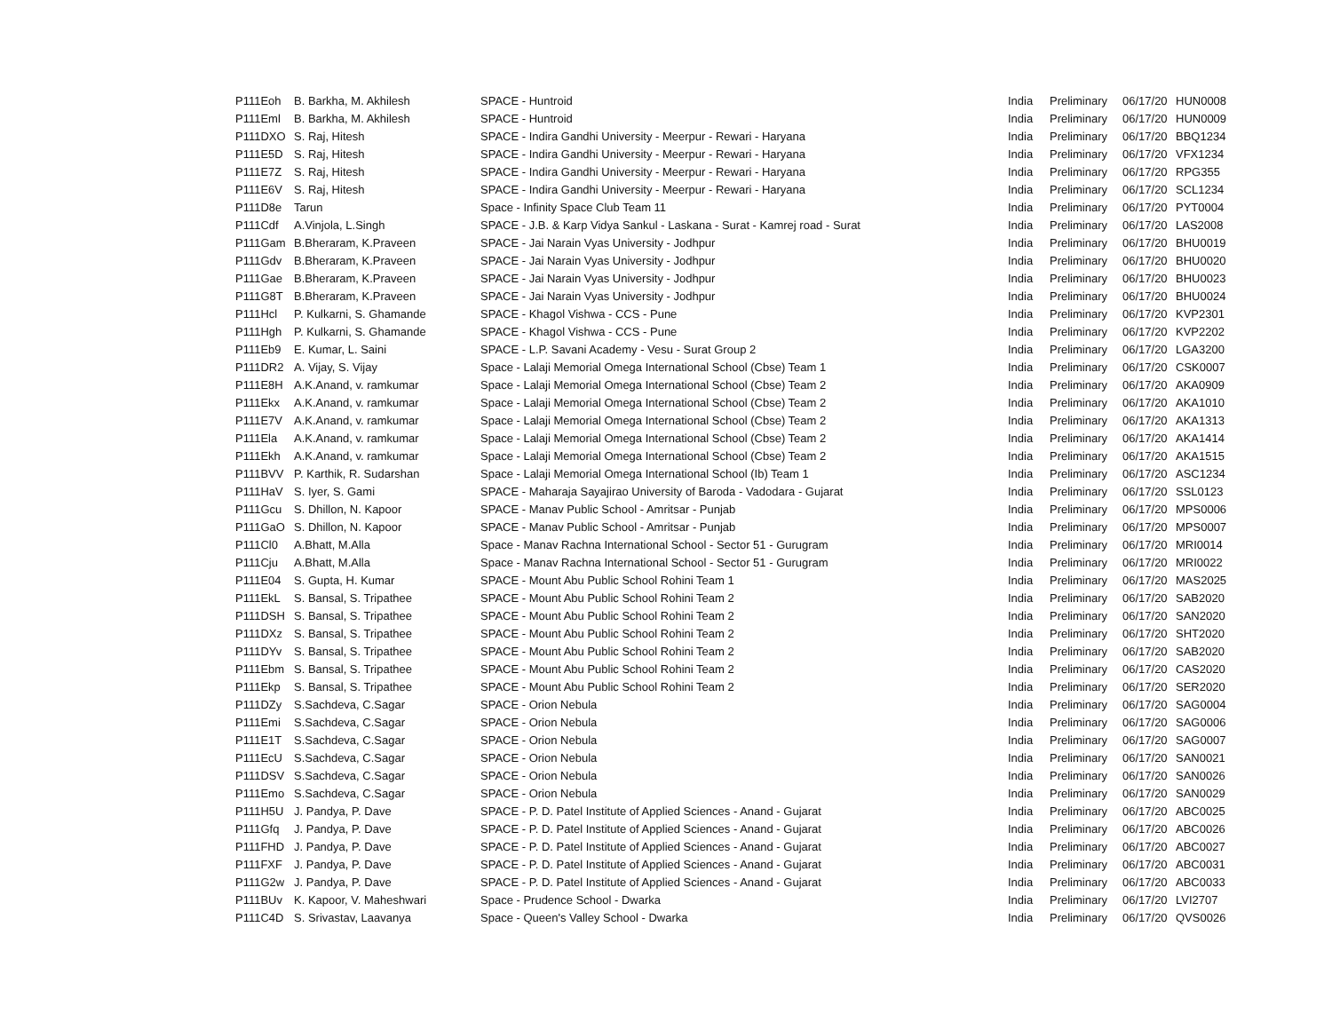| P111Eoh | B. Barkha, M. Akhilesh | SPACE - Huntroid | India | Preliminary | 06/17/20 | HUN0008 |
| P111Eml | B. Barkha, M. Akhilesh | SPACE - Huntroid | India | Preliminary | 06/17/20 | HUN0009 |
| P111DXO | S. Raj, Hitesh | SPACE - Indira Gandhi University - Meerpur - Rewari - Haryana | India | Preliminary | 06/17/20 | BBQ1234 |
| P111E5D | S. Raj, Hitesh | SPACE - Indira Gandhi University - Meerpur - Rewari - Haryana | India | Preliminary | 06/17/20 | VFX1234 |
| P111E7Z | S. Raj, Hitesh | SPACE - Indira Gandhi University - Meerpur - Rewari - Haryana | India | Preliminary | 06/17/20 | RPG355 |
| P111E6V | S. Raj, Hitesh | SPACE - Indira Gandhi University - Meerpur - Rewari - Haryana | India | Preliminary | 06/17/20 | SCL1234 |
| P111D8e | Tarun | Space - Infinity Space Club Team 11 | India | Preliminary | 06/17/20 | PYT0004 |
| P111Cdf | A.Vinjola, L.Singh | SPACE - J.B. & Karp Vidya Sankul - Laskana - Surat - Kamrej road - Surat | India | Preliminary | 06/17/20 | LAS2008 |
| P111Gam | B.Bheraram, K.Praveen | SPACE - Jai Narain Vyas University - Jodhpur | India | Preliminary | 06/17/20 | BHU0019 |
| P111Gdv | B.Bheraram, K.Praveen | SPACE - Jai Narain Vyas University - Jodhpur | India | Preliminary | 06/17/20 | BHU0020 |
| P111Gae | B.Bheraram, K.Praveen | SPACE - Jai Narain Vyas University - Jodhpur | India | Preliminary | 06/17/20 | BHU0023 |
| P111G8T | B.Bheraram, K.Praveen | SPACE - Jai Narain Vyas University - Jodhpur | India | Preliminary | 06/17/20 | BHU0024 |
| P111Hcl | P. Kulkarni, S. Ghamande | SPACE - Khagol Vishwa - CCS - Pune | India | Preliminary | 06/17/20 | KVP2301 |
| P111Hgh | P. Kulkarni, S. Ghamande | SPACE - Khagol Vishwa - CCS - Pune | India | Preliminary | 06/17/20 | KVP2202 |
| P111Eb9 | E. Kumar, L. Saini | SPACE - L.P. Savani Academy - Vesu - Surat Group 2 | India | Preliminary | 06/17/20 | LGA3200 |
| P111DR2 | A. Vijay, S. Vijay | Space - Lalaji Memorial Omega International School (Cbse) Team 1 | India | Preliminary | 06/17/20 | CSK0007 |
| P111E8H | A.K.Anand, v. ramkumar | Space - Lalaji Memorial Omega International School (Cbse) Team 2 | India | Preliminary | 06/17/20 | AKA0909 |
| P111Ekx | A.K.Anand, v. ramkumar | Space - Lalaji Memorial Omega International School (Cbse) Team 2 | India | Preliminary | 06/17/20 | AKA1010 |
| P111E7V | A.K.Anand, v. ramkumar | Space - Lalaji Memorial Omega International School (Cbse) Team 2 | India | Preliminary | 06/17/20 | AKA1313 |
| P111Ela | A.K.Anand, v. ramkumar | Space - Lalaji Memorial Omega International School (Cbse) Team 2 | India | Preliminary | 06/17/20 | AKA1414 |
| P111Ekh | A.K.Anand, v. ramkumar | Space - Lalaji Memorial Omega International School (Cbse) Team 2 | India | Preliminary | 06/17/20 | AKA1515 |
| P111BVV | P. Karthik, R. Sudarshan | Space - Lalaji Memorial Omega International School (Ib) Team 1 | India | Preliminary | 06/17/20 | ASC1234 |
| P111HaV | S. Iyer, S. Gami | SPACE - Maharaja Sayajirao University of Baroda - Vadodara - Gujarat | India | Preliminary | 06/17/20 | SSL0123 |
| P111Gcu | S. Dhillon, N. Kapoor | SPACE - Manav Public School - Amritsar - Punjab | India | Preliminary | 06/17/20 | MPS0006 |
| P111GaO | S. Dhillon, N. Kapoor | SPACE - Manav Public School - Amritsar - Punjab | India | Preliminary | 06/17/20 | MPS0007 |
| P111Cl0 | A.Bhatt, M.Alla | Space - Manav Rachna International School - Sector 51 - Gurugram | India | Preliminary | 06/17/20 | MRI0014 |
| P111Cju | A.Bhatt, M.Alla | Space - Manav Rachna International School - Sector 51 - Gurugram | India | Preliminary | 06/17/20 | MRI0022 |
| P111E04 | S. Gupta, H. Kumar | SPACE - Mount Abu Public School Rohini Team 1 | India | Preliminary | 06/17/20 | MAS2025 |
| P111EkL | S. Bansal, S. Tripathee | SPACE - Mount Abu Public School Rohini Team 2 | India | Preliminary | 06/17/20 | SAB2020 |
| P111DSH | S. Bansal, S. Tripathee | SPACE - Mount Abu Public School Rohini Team 2 | India | Preliminary | 06/17/20 | SAN2020 |
| P111DXz | S. Bansal, S. Tripathee | SPACE - Mount Abu Public School Rohini Team 2 | India | Preliminary | 06/17/20 | SHT2020 |
| P111DYv | S. Bansal, S. Tripathee | SPACE - Mount Abu Public School Rohini Team 2 | India | Preliminary | 06/17/20 | SAB2020 |
| P111Ebm | S. Bansal, S. Tripathee | SPACE - Mount Abu Public School Rohini Team 2 | India | Preliminary | 06/17/20 | CAS2020 |
| P111Ekp | S. Bansal, S. Tripathee | SPACE - Mount Abu Public School Rohini Team 2 | India | Preliminary | 06/17/20 | SER2020 |
| P111DZy | S.Sachdeva, C.Sagar | SPACE - Orion Nebula | India | Preliminary | 06/17/20 | SAG0004 |
| P111Emi | S.Sachdeva, C.Sagar | SPACE - Orion Nebula | India | Preliminary | 06/17/20 | SAG0006 |
| P111E1T | S.Sachdeva, C.Sagar | SPACE - Orion Nebula | India | Preliminary | 06/17/20 | SAG0007 |
| P111EcU | S.Sachdeva, C.Sagar | SPACE - Orion Nebula | India | Preliminary | 06/17/20 | SAN0021 |
| P111DSV | S.Sachdeva, C.Sagar | SPACE - Orion Nebula | India | Preliminary | 06/17/20 | SAN0026 |
| P111Emo | S.Sachdeva, C.Sagar | SPACE - Orion Nebula | India | Preliminary | 06/17/20 | SAN0029 |
| P111H5U | J. Pandya, P. Dave | SPACE - P. D. Patel Institute of Applied Sciences - Anand - Gujarat | India | Preliminary | 06/17/20 | ABC0025 |
| P111Gfq | J. Pandya, P. Dave | SPACE - P. D. Patel Institute of Applied Sciences - Anand - Gujarat | India | Preliminary | 06/17/20 | ABC0026 |
| P111FHD | J. Pandya, P. Dave | SPACE - P. D. Patel Institute of Applied Sciences - Anand - Gujarat | India | Preliminary | 06/17/20 | ABC0027 |
| P111FXF | J. Pandya, P. Dave | SPACE - P. D. Patel Institute of Applied Sciences - Anand - Gujarat | India | Preliminary | 06/17/20 | ABC0031 |
| P111G2w | J. Pandya, P. Dave | SPACE - P. D. Patel Institute of Applied Sciences - Anand - Gujarat | India | Preliminary | 06/17/20 | ABC0033 |
| P111BUv | K. Kapoor, V. Maheshwari | Space - Prudence School - Dwarka | India | Preliminary | 06/17/20 | LVI2707 |
| P111C4D | S. Srivastav, Laavanya | Space - Queen's Valley School - Dwarka | India | Preliminary | 06/17/20 | QVS0026 |